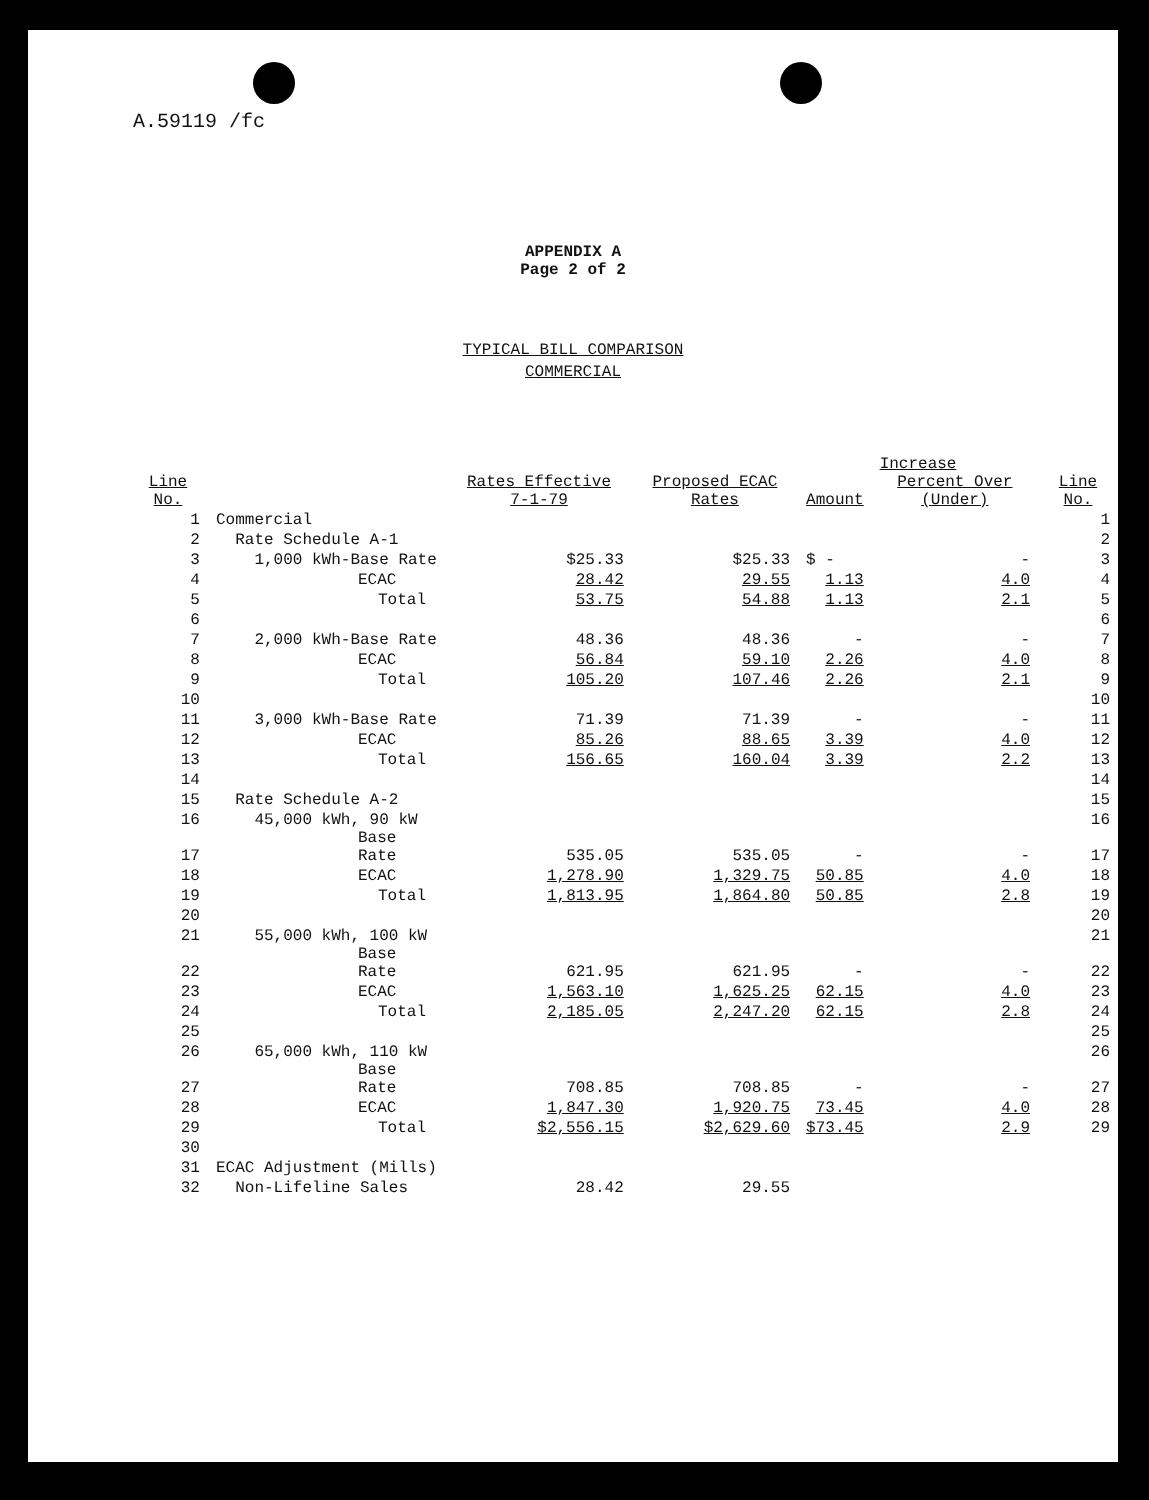A.59119 /fc
APPENDIX A
Page 2 of 2
TYPICAL BILL COMPARISON
COMMERCIAL
| | | | | Increase | | |
| --- | --- | --- | --- | --- | --- | --- |
| Line No. | | Rates Effective 7-1-79 | Proposed ECAC Rates | Amount | Percent Over (Under) | Line No. |
| 1 | Commercial | | | | | 1 |
| 2 | Rate Schedule A-1 | | | | | 2 |
| 3 | 1,000 kWh-Base Rate | $25.33 | $25.33 | $ - | - | 3 |
| 4 | ECAC | 28.42 | 29.55 | 1.13 | 4.0 | 4 |
| 5 | Total | 53.75 | 54.88 | 1.13 | 2.1 | 5 |
| 6 | | | | | | 6 |
| 7 | 2,000 kWh-Base Rate | 48.36 | 48.36 | - | - | 7 |
| 8 | ECAC | 56.84 | 59.10 | 2.26 | 4.0 | 8 |
| 9 | Total | 105.20 | 107.46 | 2.26 | 2.1 | 9 |
| 10 | | | | | | 10 |
| 11 | 3,000 kWh-Base Rate | 71.39 | 71.39 | - | - | 11 |
| 12 | ECAC | 85.26 | 88.65 | 3.39 | 4.0 | 12 |
| 13 | Total | 156.65 | 160.04 | 3.39 | 2.2 | 13 |
| 14 | | | | | | 14 |
| 15 | Rate Schedule A-2 | | | | | 15 |
| 16 | 45,000 kWh, 90 kW | | | | | 16 |
| 17 | Base Rate | 535.05 | 535.05 | - | - | 17 |
| 18 | ECAC | 1,278.90 | 1,329.75 | 50.85 | 4.0 | 18 |
| 19 | Total | 1,813.95 | 1,864.80 | 50.85 | 2.8 | 19 |
| 20 | | | | | | 20 |
| 21 | 55,000 kWh, 100 kW | | | | | 21 |
| 22 | Base Rate | 621.95 | 621.95 | - | - | 22 |
| 23 | ECAC | 1,563.10 | 1,625.25 | 62.15 | 4.0 | 23 |
| 24 | Total | 2,185.05 | 2,247.20 | 62.15 | 2.8 | 24 |
| 25 | | | | | | 25 |
| 26 | 65,000 kWh, 110 kW | | | | | 26 |
| 27 | Base Rate | 708.85 | 708.85 | - | - | 27 |
| 28 | ECAC | 1,847.30 | 1,920.75 | 73.45 | 4.0 | 28 |
| 29 | Total | $2,556.15 | $2,629.60 | $73.45 | 2.9 | 29 |
| 30 | | | | | | |
| 31 | ECAC Adjustment (Mills) | | | | | |
| 32 | Non-Lifeline Sales | 28.42 | 29.55 | | | |